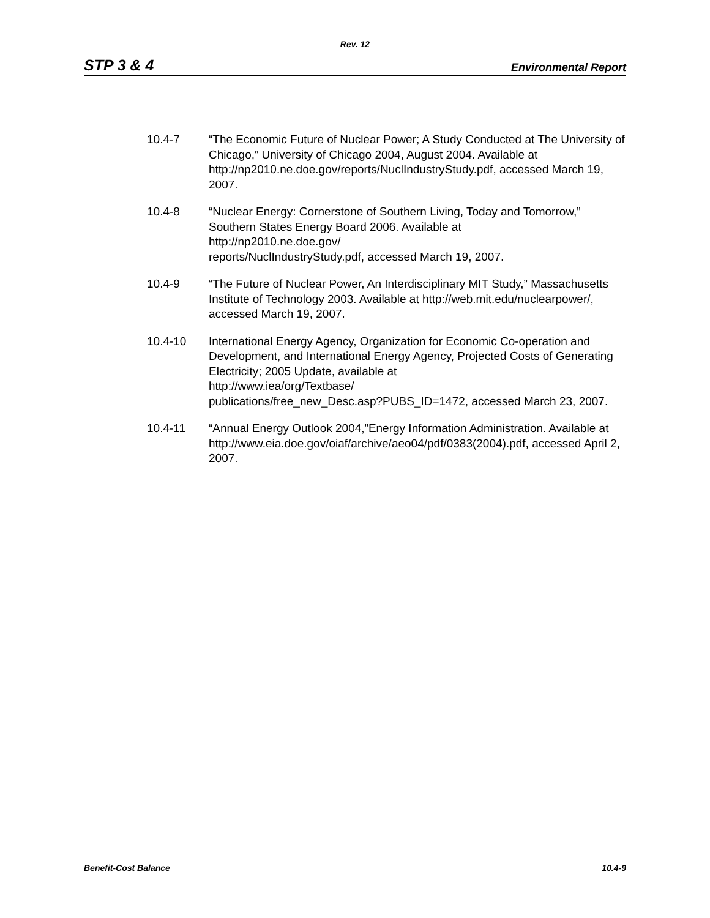Rev. 12
STP 3 & 4 Environmental Report
10.4-7 “The Economic Future of Nuclear Power; A Study Conducted at The University of Chicago,” University of Chicago 2004, August 2004. Available at http://np2010.ne.doe.gov/reports/NuclIndustryStudy.pdf, accessed March 19, 2007.
10.4-8 “Nuclear Energy: Cornerstone of Southern Living, Today and Tomorrow,” Southern States Energy Board 2006. Available at
http://np2010.ne.doe.gov/
reports/NuclIndustryStudy.pdf, accessed March 19, 2007.
10.4-9 “The Future of Nuclear Power, An Interdisciplinary MIT Study,” Massachusetts Institute of Technology 2003. Available at http://web.mit.edu/nuclearpower/, accessed March 19, 2007.
10.4-10 International Energy Agency, Organization for Economic Co-operation and Development, and International Energy Agency, Projected Costs of Generating Electricity; 2005 Update, available at
http://www.iea/org/Textbase/
publications/free_new_Desc.asp?PUBS_ID=1472, accessed March 23, 2007.
10.4-11 “Annual Energy Outlook 2004,”Energy Information Administration. Available at
http://www.eia.doe.gov/oiaf/archive/aeo04/pdf/0383(2004).pdf, accessed April 2, 2007.
Benefit-Cost Balance 10.4-9